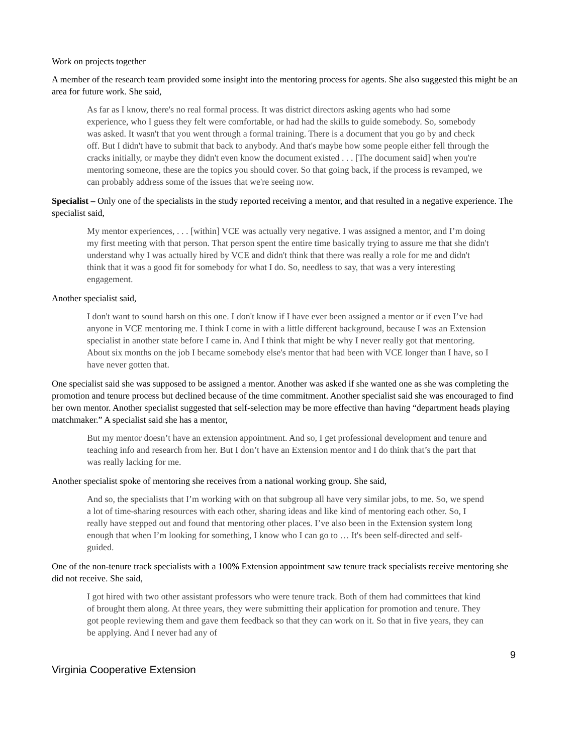Work on projects together
A member of the research team provided some insight into the mentoring process for agents. She also suggested this might be an area for future work. She said,
As far as I know, there's no real formal process. It was district directors asking agents who had some experience, who I guess they felt were comfortable, or had had the skills to guide somebody. So, somebody was asked. It wasn't that you went through a formal training. There is a document that you go by and check off. But I didn't have to submit that back to anybody. And that's maybe how some people either fell through the cracks initially, or maybe they didn't even know the document existed . . . [The document said] when you're mentoring someone, these are the topics you should cover. So that going back, if the process is revamped, we can probably address some of the issues that we're seeing now.
Specialist – Only one of the specialists in the study reported receiving a mentor, and that resulted in a negative experience. The specialist said,
My mentor experiences, . . . [within] VCE was actually very negative. I was assigned a mentor, and I’m doing my first meeting with that person. That person spent the entire time basically trying to assure me that she didn't understand why I was actually hired by VCE and didn't think that there was really a role for me and didn't think that it was a good fit for somebody for what I do. So, needless to say, that was a very interesting engagement.
Another specialist said,
I don't want to sound harsh on this one. I don't know if I have ever been assigned a mentor or if even I’ve had anyone in VCE mentoring me. I think I come in with a little different background, because I was an Extension specialist in another state before I came in. And I think that might be why I never really got that mentoring. About six months on the job I became somebody else's mentor that had been with VCE longer than I have, so I have never gotten that.
One specialist said she was supposed to be assigned a mentor. Another was asked if she wanted one as she was completing the promotion and tenure process but declined because of the time commitment. Another specialist said she was encouraged to find her own mentor. Another specialist suggested that self-selection may be more effective than having “department heads playing matchmaker.” A specialist said she has a mentor,
But my mentor doesn’t have an extension appointment. And so, I get professional development and tenure and teaching info and research from her. But I don’t have an Extension mentor and I do think that’s the part that was really lacking for me.
Another specialist spoke of mentoring she receives from a national working group. She said,
And so, the specialists that I’m working with on that subgroup all have very similar jobs, to me. So, we spend a lot of time-sharing resources with each other, sharing ideas and like kind of mentoring each other. So, I really have stepped out and found that mentoring other places. I’ve also been in the Extension system long enough that when I’m looking for something, I know who I can go to … It's been self-directed and self-guided.
One of the non-tenure track specialists with a 100% Extension appointment saw tenure track specialists receive mentoring she did not receive. She said,
I got hired with two other assistant professors who were tenure track. Both of them had committees that kind of brought them along. At three years, they were submitting their application for promotion and tenure. They got people reviewing them and gave them feedback so that they can work on it. So that in five years, they can be applying. And I never had any of
9
Virginia Cooperative Extension